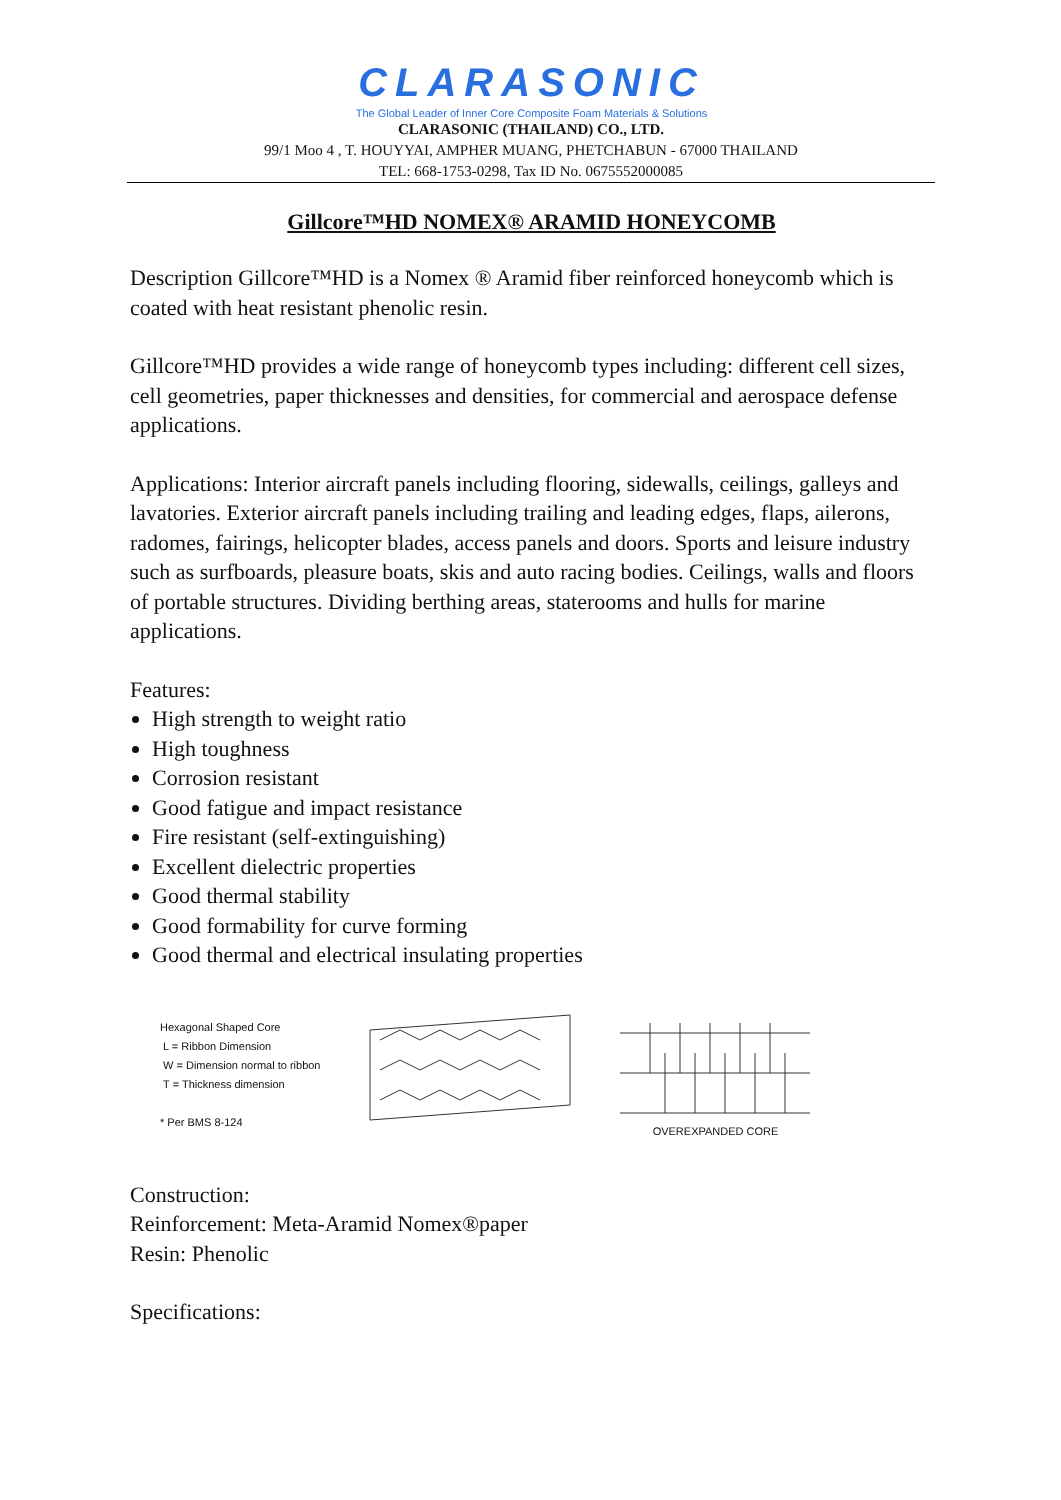CLARASONIC
The Global Leader of Inner Core Composite Foam Materials & Solutions
CLARASONIC (THAILAND) CO., LTD.
99/1 Moo 4 , T. HOUYYAI, AMPHER MUANG, PHETCHABUN - 67000 THAILAND
TEL: 668-1753-0298, Tax ID No. 0675552000085
Gillcore™HD NOMEX® ARAMID HONEYCOMB
Description Gillcore™HD is a Nomex ® Aramid fiber reinforced honeycomb which is coated with heat resistant phenolic resin.
Gillcore™HD provides a wide range of honeycomb types including: different cell sizes, cell geometries, paper thicknesses and densities, for commercial and aerospace defense applications.
Applications: Interior aircraft panels including flooring, sidewalls, ceilings, galleys and lavatories. Exterior aircraft panels including trailing and leading edges, flaps, ailerons, radomes, fairings, helicopter blades, access panels and doors. Sports and leisure industry such as surfboards, pleasure boats, skis and auto racing bodies. Ceilings, walls and floors of portable structures. Dividing berthing areas, staterooms and hulls for marine applications.
Features:
High strength to weight ratio
High toughness
Corrosion resistant
Good fatigue and impact resistance
Fire resistant (self-extinguishing)
Excellent dielectric properties
Good thermal stability
Good formability for curve forming
Good thermal and electrical insulating properties
Hexagonal Shaped Core
L = Ribbon Dimension
W = Dimension normal to ribbon
T = Thickness dimension
* Per BMS 8-124
OVEREXPANDED CORE
Construction:
Reinforcement: Meta-Aramid Nomex®paper
Resin: Phenolic
Specifications: